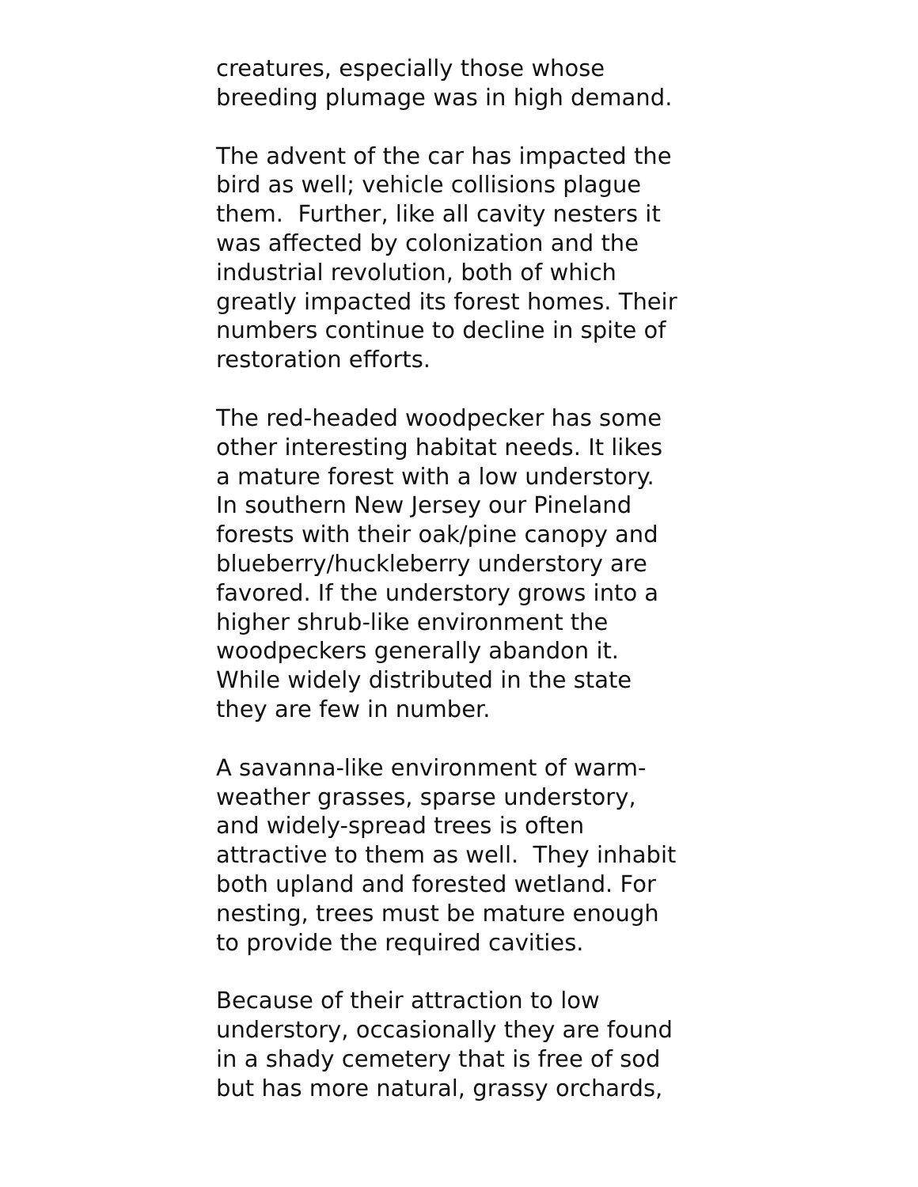creatures, especially those whose
breeding plumage was in high demand.
The advent of the car has impacted the
bird as well; vehicle collisions plague
them. Further, like all cavity nesters it
was affected by colonization and the
industrial revolution, both of which
greatly impacted its forest homes. Their
numbers continue to decline in spite of
restoration efforts.
The red-headed woodpecker has some
other interesting habitat needs. It likes
a mature forest with a low understory.
In southern New Jersey our Pineland
forests with their oak/pine canopy and
blueberry/huckleberry understory are
favored. If the understory grows into a
higher shrub-like environment the
woodpeckers generally abandon it.
While widely distributed in the state
they are few in number.
A savanna-like environment of warm-
weather grasses, sparse understory,
and widely-spread trees is often
attractive to them as well. They inhabit
both upland and forested wetland. For
nesting, trees must be mature enough
to provide the required cavities.
Because of their attraction to low
understory, occasionally they are found
in a shady cemetery that is free of sod
but has more natural, grassy orchards,